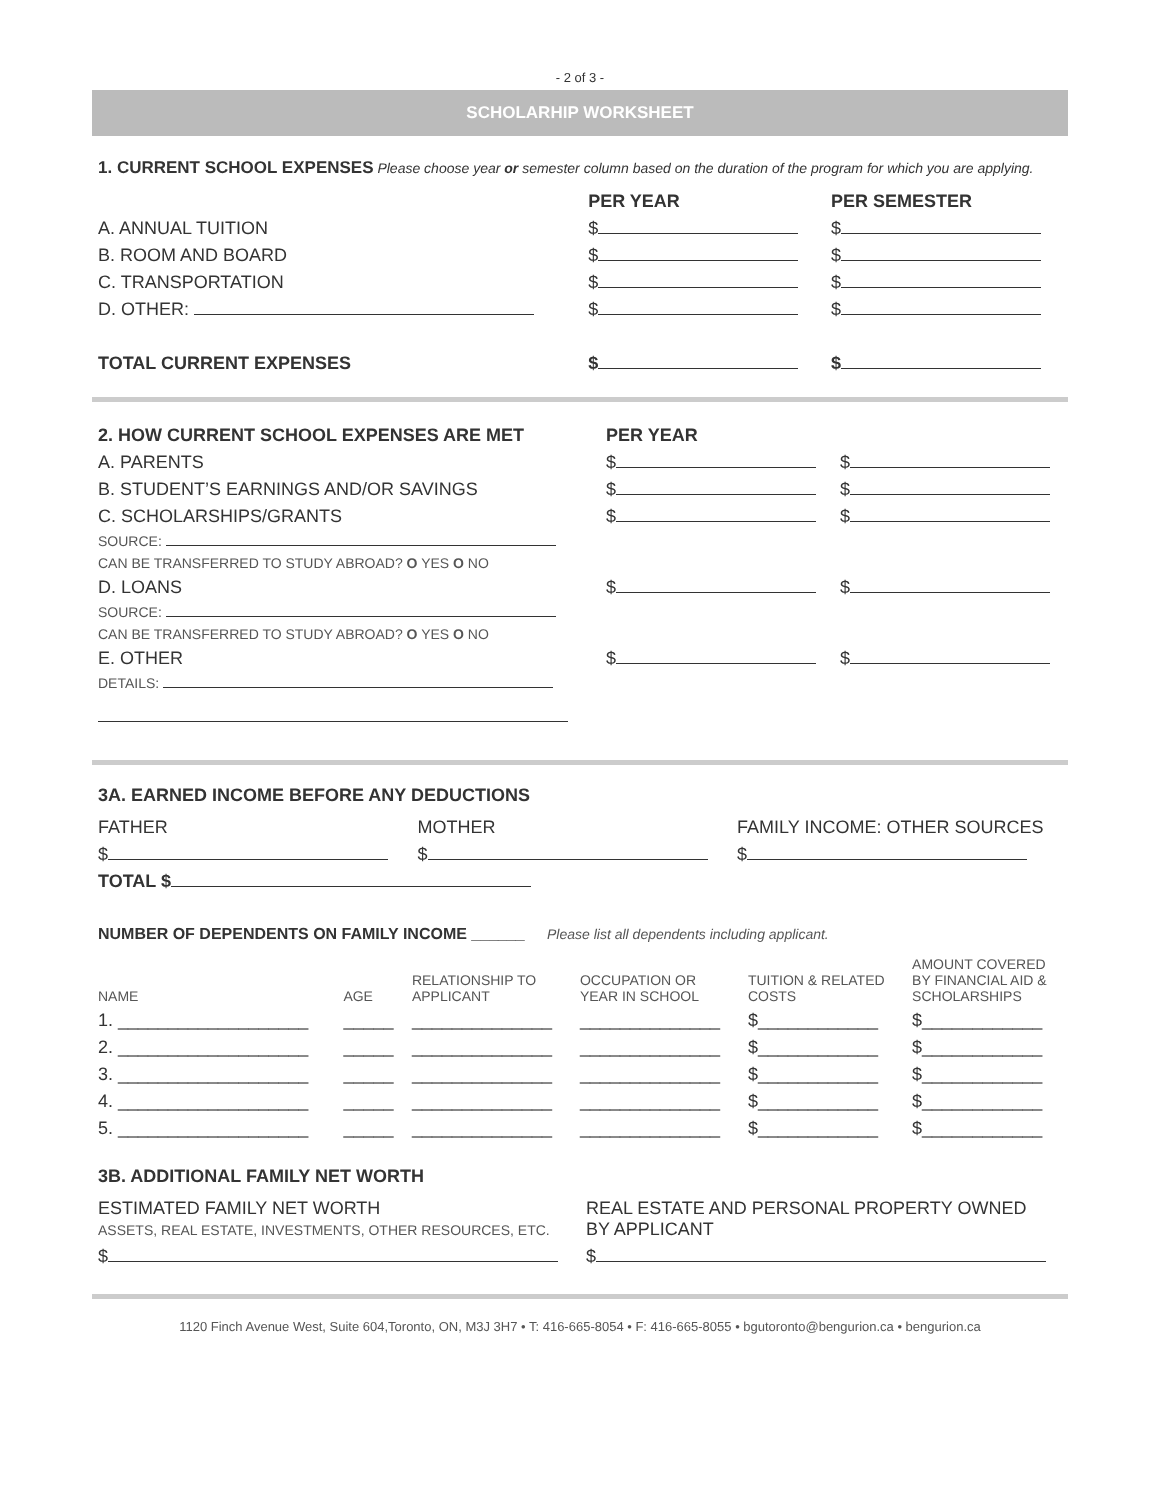- 2 of 3 -
SCHOLARHIP WORKSHEET
1. CURRENT SCHOOL EXPENSES Please choose year or semester column based on the duration of the program for which you are applying.
| | PER YEAR | PER SEMESTER |
| A. ANNUAL TUITION | $ | $ |
| B. ROOM AND BOARD | $ | $ |
| C. TRANSPORTATION | $ | $ |
| D. OTHER: | $ | $ |
| TOTAL CURRENT EXPENSES | $ | $ |
| 2. HOW CURRENT SCHOOL EXPENSES ARE MET | PER YEAR | |
| A. PARENTS | $ | $ |
| B. STUDENT’S EARNINGS AND/OR SAVINGS | $ | $ |
| C. SCHOLARSHIPS/GRANTS | $ | $ |
| SOURCE: | | |
| CAN BE TRANSFERRED TO STUDY ABROAD? O YES O NO | | |
| D. LOANS | $ | $ |
| SOURCE: | | |
| CAN BE TRANSFERRED TO STUDY ABROAD? O YES O NO | | |
| E. OTHER | $ | $ |
| DETAILS: | | |
3A. EARNED INCOME BEFORE ANY DEDUCTIONS
| FATHER | MOTHER | FAMILY INCOME: OTHER SOURCES |
| $ | $ | $ |
| TOTAL $ | | |
NUMBER OF DEPENDENTS ON FAMILY INCOME ______ Please list all dependents including applicant.
| NAME | AGE | RELATIONSHIP TO APPLICANT | OCCUPATION OR YEAR IN SCHOOL | TUITION & RELATED COSTS | AMOUNT COVERED BY FINANCIAL AID & SCHOLARSHIPS |
| 1. ___________________ | _____ | ______________ | ______________ | $____________ | $____________ |
| 2. ___________________ | _____ | ______________ | ______________ | $____________ | $____________ |
| 3. ___________________ | _____ | ______________ | ______________ | $____________ | $____________ |
| 4. ___________________ | _____ | ______________ | ______________ | $____________ | $____________ |
| 5. ___________________ | _____ | ______________ | ______________ | $____________ | $____________ |
3B. ADDITIONAL FAMILY NET WORTH
| ESTIMATED FAMILY NET WORTH ASSETS, REAL ESTATE, INVESTMENTS, OTHER RESOURCES, ETC. | REAL ESTATE AND PERSONAL PROPERTY OWNED BY APPLICANT |
| $ | $ |
1120 Finch Avenue West, Suite 604,Toronto, ON, M3J 3H7 • T: 416-665-8054 • F: 416-665-8055 • bgutoronto@bengurion.ca • bengurion.ca